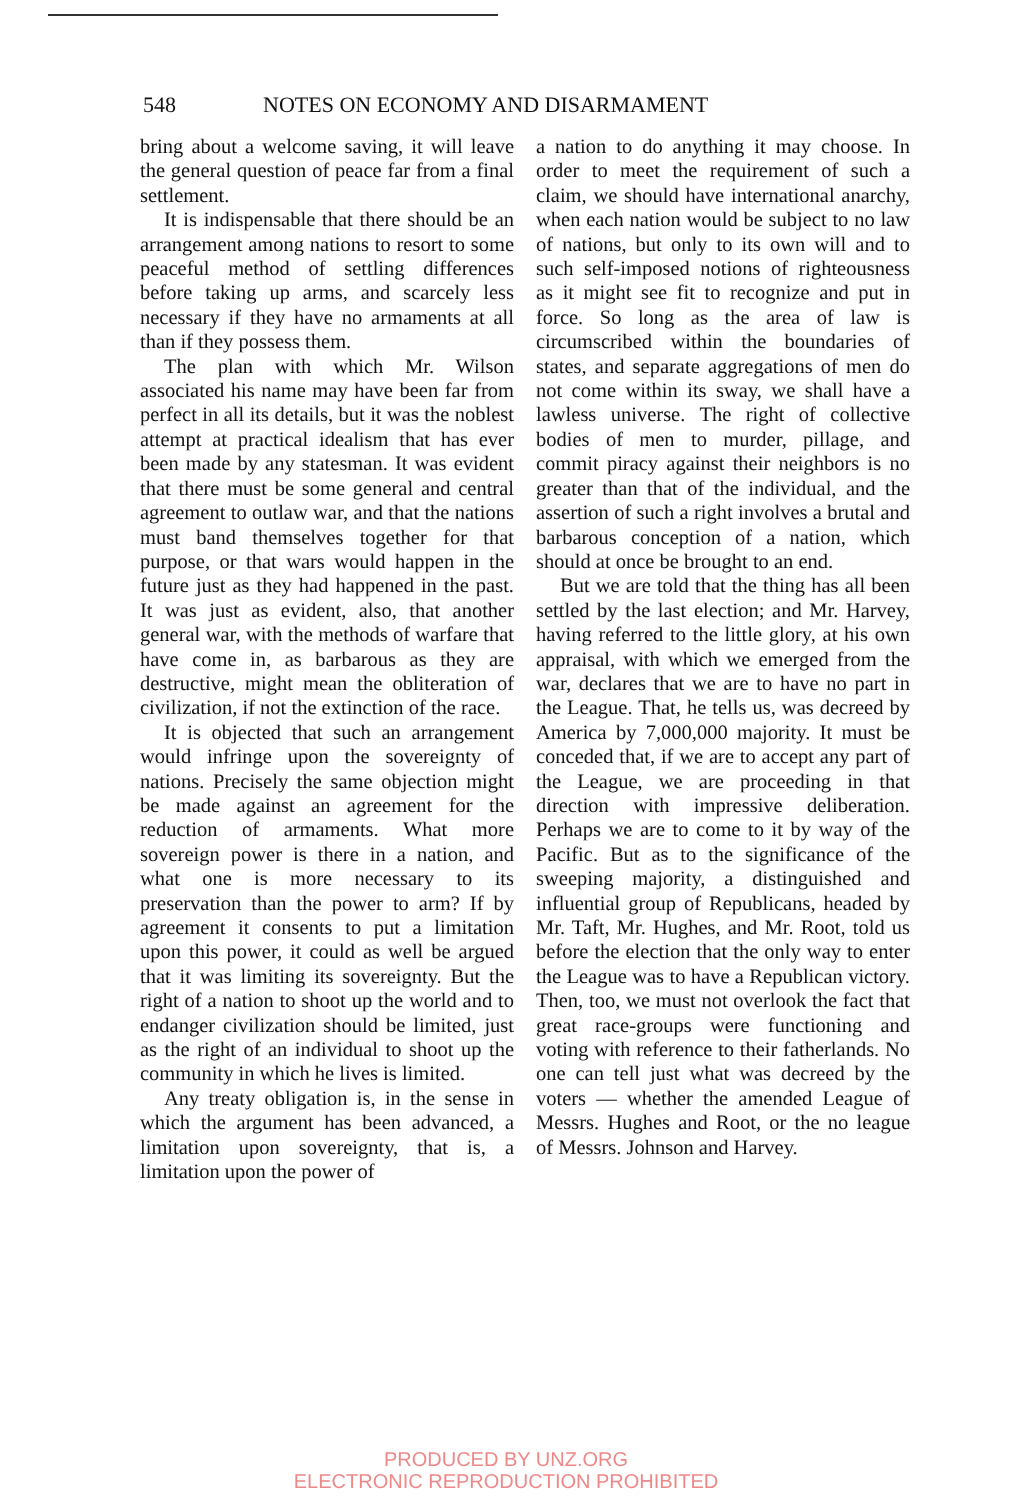548 NOTES ON ECONOMY AND DISARMAMENT
bring about a welcome saving, it will leave the general question of peace far from a final settlement.
It is indispensable that there should be an arrangement among nations to resort to some peaceful method of settling differences before taking up arms, and scarcely less necessary if they have no armaments at all than if they possess them.
The plan with which Mr. Wilson associated his name may have been far from perfect in all its details, but it was the noblest attempt at practical idealism that has ever been made by any statesman. It was evident that there must be some general and central agreement to outlaw war, and that the nations must band themselves together for that purpose, or that wars would happen in the future just as they had happened in the past. It was just as evident, also, that another general war, with the methods of warfare that have come in, as barbarous as they are destructive, might mean the obliteration of civilization, if not the extinction of the race.
It is objected that such an arrangement would infringe upon the sovereignty of nations. Precisely the same objection might be made against an agreement for the reduction of armaments. What more sovereign power is there in a nation, and what one is more necessary to its preservation than the power to arm? If by agreement it consents to put a limitation upon this power, it could as well be argued that it was limiting its sovereignty. But the right of a nation to shoot up the world and to endanger civilization should be limited, just as the right of an individual to shoot up the community in which he lives is limited.
Any treaty obligation is, in the sense in which the argument has been advanced, a limitation upon sovereignty, that is, a limitation upon the power of
a nation to do anything it may choose. In order to meet the requirement of such a claim, we should have international anarchy, when each nation would be subject to no law of nations, but only to its own will and to such self-imposed notions of righteousness as it might see fit to recognize and put in force. So long as the area of law is circumscribed within the boundaries of states, and separate aggregations of men do not come within its sway, we shall have a lawless universe. The right of collective bodies of men to murder, pillage, and commit piracy against their neighbors is no greater than that of the individual, and the assertion of such a right involves a brutal and barbarous conception of a nation, which should at once be brought to an end.
But we are told that the thing has all been settled by the last election; and Mr. Harvey, having referred to the little glory, at his own appraisal, with which we emerged from the war, declares that we are to have no part in the League. That, he tells us, was decreed by America by 7,000,000 majority. It must be conceded that, if we are to accept any part of the League, we are proceeding in that direction with impressive deliberation. Perhaps we are to come to it by way of the Pacific. But as to the significance of the sweeping majority, a distinguished and influential group of Republicans, headed by Mr. Taft, Mr. Hughes, and Mr. Root, told us before the election that the only way to enter the League was to have a Republican victory. Then, too, we must not overlook the fact that great race-groups were functioning and voting with reference to their fatherlands. No one can tell just what was decreed by the voters — whether the amended League of Messrs. Hughes and Root, or the no league of Messrs. Johnson and Harvey.
PRODUCED BY UNZ.ORG
ELECTRONIC REPRODUCTION PROHIBITED